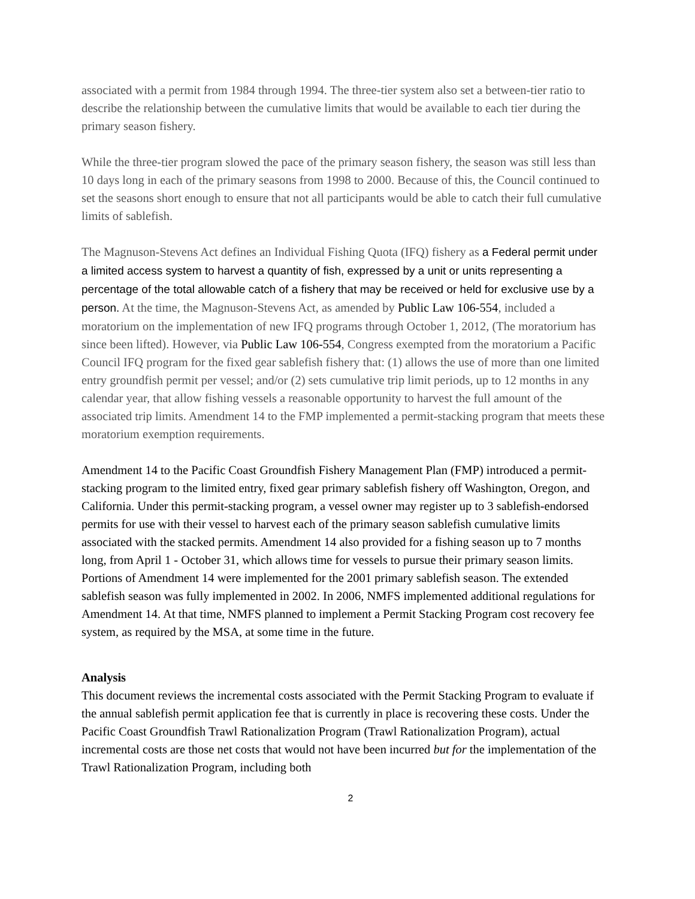associated with a permit from 1984 through 1994. The three-tier system also set a between-tier ratio to describe the relationship between the cumulative limits that would be available to each tier during the primary season fishery.
While the three-tier program slowed the pace of the primary season fishery, the season was still less than 10 days long in each of the primary seasons from 1998 to 2000. Because of this, the Council continued to set the seasons short enough to ensure that not all participants would be able to catch their full cumulative limits of sablefish.
The Magnuson-Stevens Act defines an Individual Fishing Quota (IFQ) fishery as a Federal permit under a limited access system to harvest a quantity of fish, expressed by a unit or units representing a percentage of the total allowable catch of a fishery that may be received or held for exclusive use by a person. At the time, the Magnuson-Stevens Act, as amended by Public Law 106-554, included a moratorium on the implementation of new IFQ programs through October 1, 2012, (The moratorium has since been lifted). However, via Public Law 106-554, Congress exempted from the moratorium a Pacific Council IFQ program for the fixed gear sablefish fishery that: (1) allows the use of more than one limited entry groundfish permit per vessel; and/or (2) sets cumulative trip limit periods, up to 12 months in any calendar year, that allow fishing vessels a reasonable opportunity to harvest the full amount of the associated trip limits. Amendment 14 to the FMP implemented a permit-stacking program that meets these moratorium exemption requirements.
Amendment 14 to the Pacific Coast Groundfish Fishery Management Plan (FMP) introduced a permit-stacking program to the limited entry, fixed gear primary sablefish fishery off Washington, Oregon, and California. Under this permit-stacking program, a vessel owner may register up to 3 sablefish-endorsed permits for use with their vessel to harvest each of the primary season sablefish cumulative limits associated with the stacked permits. Amendment 14 also provided for a fishing season up to 7 months long, from April 1 - October 31, which allows time for vessels to pursue their primary season limits. Portions of Amendment 14 were implemented for the 2001 primary sablefish season. The extended sablefish season was fully implemented in 2002. In 2006, NMFS implemented additional regulations for Amendment 14. At that time, NMFS planned to implement a Permit Stacking Program cost recovery fee system, as required by the MSA, at some time in the future.
Analysis
This document reviews the incremental costs associated with the Permit Stacking Program to evaluate if the annual sablefish permit application fee that is currently in place is recovering these costs. Under the Pacific Coast Groundfish Trawl Rationalization Program (Trawl Rationalization Program), actual incremental costs are those net costs that would not have been incurred but for the implementation of the Trawl Rationalization Program, including both
2